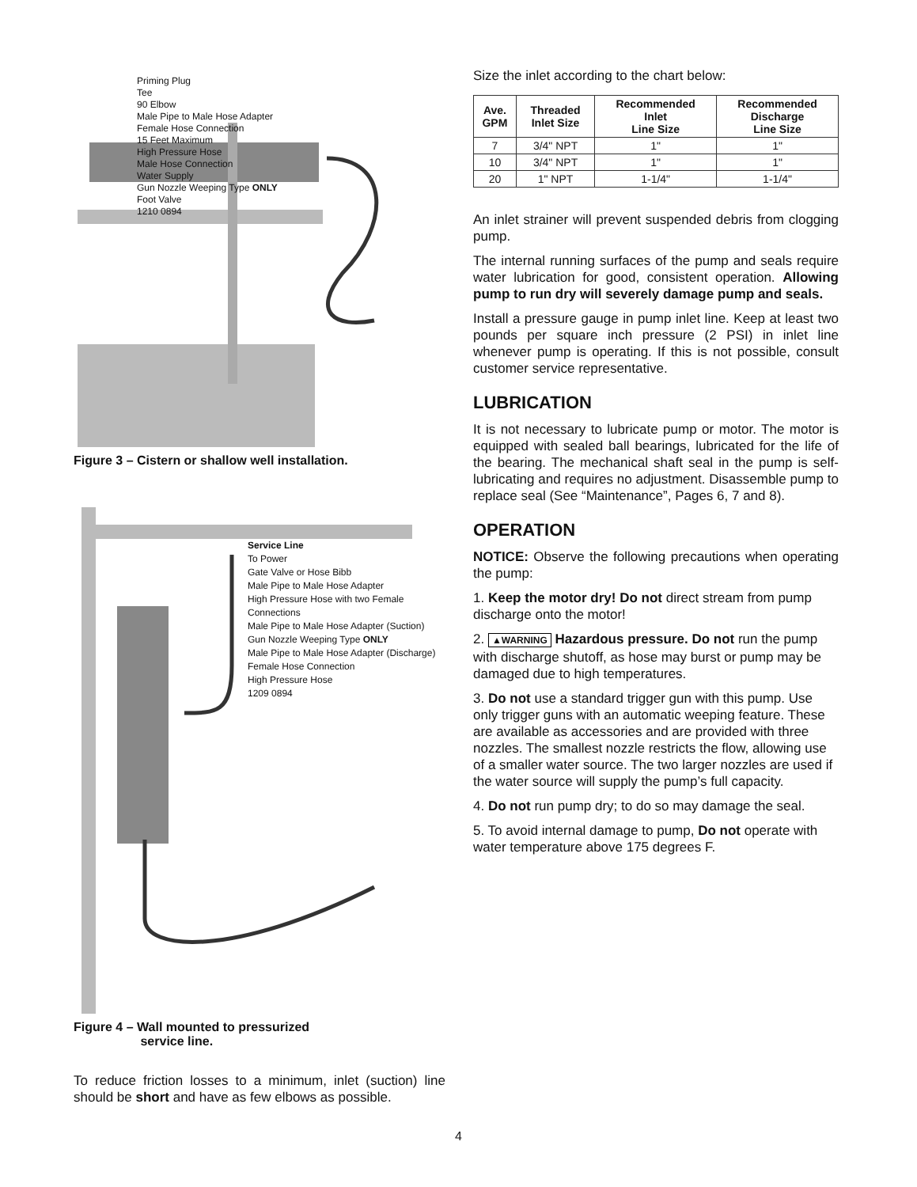Priming Plug
Tee
90 Elbow
Male Pipe to Male Hose Adapter
Female Hose Connection
15 Feet Maximum
High Pressure Hose
Male Hose Connection
Water Supply
Gun Nozzle Weeping Type ONLY
Foot Valve
1210 0894
Figure 3 – Cistern or shallow well installation.
Service Line
To Power
Gate Valve or Hose Bibb
Male Pipe to Male Hose Adapter
High Pressure Hose with two Female Connections
Male Pipe to Male Hose Adapter (Suction)
Gun Nozzle Weeping Type ONLY
Male Pipe to Male Hose Adapter (Discharge)
Female Hose Connection
High Pressure Hose
1209 0894
Figure 4 – Wall mounted to pressurized
service line.
To reduce friction losses to a minimum, inlet (suction) line should be short and have as few elbows as possible.
Size the inlet according to the chart below:
| Ave. GPM | Threaded Inlet Size | Recommended Inlet Line Size | Recommended Discharge Line Size |
| --- | --- | --- | --- |
| 7 | 3/4" NPT | 1" | 1" |
| 10 | 3/4" NPT | 1" | 1" |
| 20 | 1" NPT | 1-1/4" | 1-1/4" |
An inlet strainer will prevent suspended debris from clogging pump.
The internal running surfaces of the pump and seals require water lubrication for good, consistent operation. Allowing pump to run dry will severely damage pump and seals.
Install a pressure gauge in pump inlet line. Keep at least two pounds per square inch pressure (2 PSI) in inlet line whenever pump is operating. If this is not possible, consult customer service representative.
LUBRICATION
It is not necessary to lubricate pump or motor. The motor is equipped with sealed ball bearings, lubricated for the life of the bearing. The mechanical shaft seal in the pump is self-lubricating and requires no adjustment. Disassemble pump to replace seal (See “Maintenance”, Pages 6, 7 and 8).
OPERATION
NOTICE: Observe the following precautions when operating the pump:
1. Keep the motor dry! Do not direct stream from pump discharge onto the motor!
2. ▲WARNING Hazardous pressure. Do not run the pump with discharge shutoff, as hose may burst or pump may be damaged due to high temperatures.
3. Do not use a standard trigger gun with this pump. Use only trigger guns with an automatic weeping feature. These are available as accessories and are provided with three nozzles. The smallest nozzle restricts the flow, allowing use of a smaller water source. The two larger nozzles are used if the water source will supply the pump’s full capacity.
4. Do not run pump dry; to do so may damage the seal.
5. To avoid internal damage to pump, Do not operate with water temperature above 175 degrees F.
4